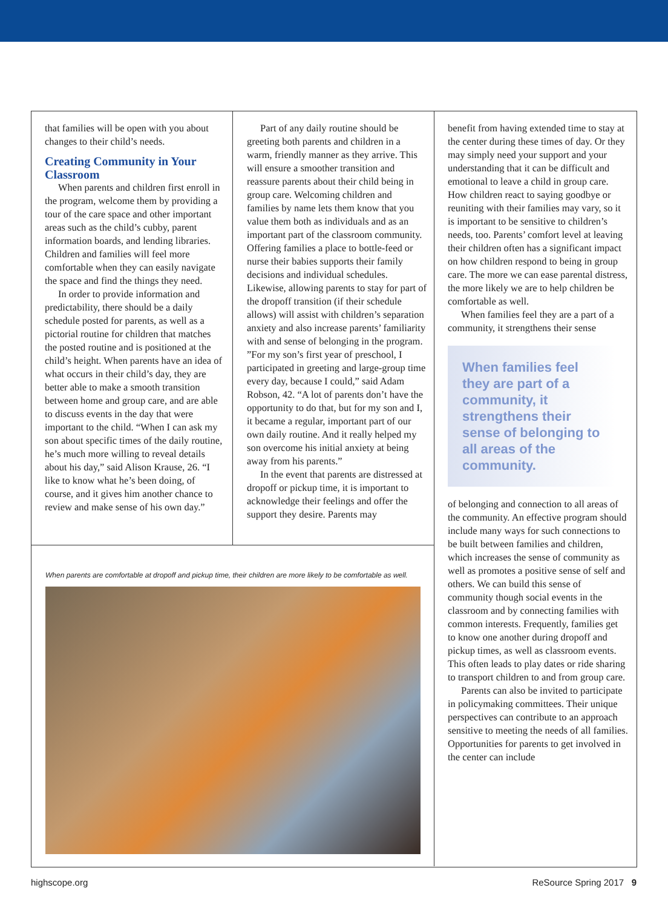that families will be open with you about changes to their child’s needs.
Creating Community in Your Classroom
When parents and children first enroll in the program, welcome them by providing a tour of the care space and other important areas such as the child’s cubby, parent information boards, and lending libraries. Children and families will feel more comfortable when they can easily navigate the space and find the things they need.
In order to provide information and predictability, there should be a daily schedule posted for parents, as well as a pictorial routine for children that matches the posted routine and is positioned at the child’s height. When parents have an idea of what occurs in their child’s day, they are better able to make a smooth transition between home and group care, and are able to discuss events in the day that were important to the child. “When I can ask my son about specific times of the daily routine, he’s much more willing to reveal details about his day,” said Alison Krause, 26. “I like to know what he’s been doing, of course, and it gives him another chance to review and make sense of his own day.”
Part of any daily routine should be greeting both parents and children in a warm, friendly manner as they arrive. This will ensure a smoother transition and reassure parents about their child being in group care. Welcoming children and families by name lets them know that you value them both as individuals and as an important part of the classroom community. Offering families a place to bottle-feed or nurse their babies supports their family decisions and individual schedules. Likewise, allowing parents to stay for part of the dropoff transition (if their schedule allows) will assist with children’s separation anxiety and also increase parents’ familiarity with and sense of belonging in the program. ”For my son’s first year of preschool, I participated in greeting and large-group time every day, because I could,” said Adam Robson, 42. “A lot of parents don’t have the opportunity to do that, but for my son and I, it became a regular, important part of our own daily routine. And it really helped my son overcome his initial anxiety at being away from his parents.”
In the event that parents are distressed at dropoff or pickup time, it is important to acknowledge their feelings and offer the support they desire. Parents may
benefit from having extended time to stay at the center during these times of day. Or they may simply need your support and your understanding that it can be difficult and emotional to leave a child in group care. How children react to saying goodbye or reuniting with their families may vary, so it is important to be sensitive to children’s needs, too. Parents’ comfort level at leaving their children often has a significant impact on how children respond to being in group care. The more we can ease parental distress, the more likely we are to help children be comfortable as well.
When families feel they are a part of a community, it strengthens their sense
When families feel they are part of a community, it strengthens their sense of belonging to all areas of the community.
of belonging and connection to all areas of the community. An effective program should include many ways for such connections to be built between families and children, which increases the sense of community as well as promotes a positive sense of self and others. We can build this sense of community though social events in the classroom and by connecting families with common interests. Frequently, families get to know one another during dropoff and pickup times, as well as classroom events. This often leads to play dates or ride sharing to transport children to and from group care.
Parents can also be invited to participate in policymaking committees. Their unique perspectives can contribute to an approach sensitive to meeting the needs of all families. Opportunities for parents to get involved in the center can include
When parents are comfortable at dropoff and pickup time, their children are more likely to be comfortable as well.
highscope.org ReSource Spring 2017 9